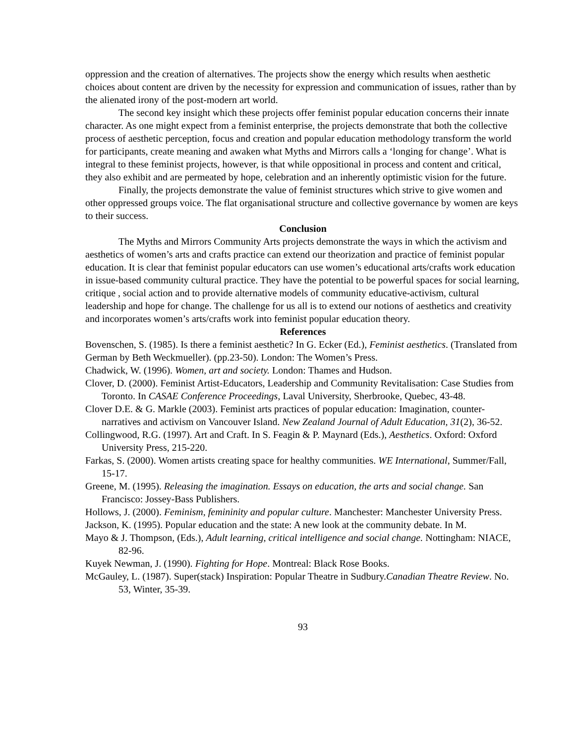oppression and the creation of alternatives. The projects show the energy which results when aesthetic choices about content are driven by the necessity for expression and communication of issues, rather than by the alienated irony of the post-modern art world.
The second key insight which these projects offer feminist popular education concerns their innate character. As one might expect from a feminist enterprise, the projects demonstrate that both the collective process of aesthetic perception, focus and creation and popular education methodology transform the world for participants, create meaning and awaken what Myths and Mirrors calls a ‘longing for change’. What is integral to these feminist projects, however, is that while oppositional in process and content and critical, they also exhibit and are permeated by hope, celebration and an inherently optimistic vision for the future.
Finally, the projects demonstrate the value of feminist structures which strive to give women and other oppressed groups voice. The flat organisational structure and collective governance by women are keys to their success.
Conclusion
The Myths and Mirrors Community Arts projects demonstrate the ways in which the activism and aesthetics of women’s arts and crafts practice can extend our theorization and practice of feminist popular education. It is clear that feminist popular educators can use women’s educational arts/crafts work education in issue-based community cultural practice. They have the potential to be powerful spaces for social learning, critique , social action and to provide alternative models of community educative-activism, cultural leadership and hope for change. The challenge for us all is to extend our notions of aesthetics and creativity and incorporates women’s arts/crafts work into feminist popular education theory.
References
Bovenschen, S. (1985). Is there a feminist aesthetic? In G. Ecker (Ed.), Feminist aesthetics. (Translated from German by Beth Weckmueller). (pp.23-50). London: The Women’s Press.
Chadwick, W. (1996). Women, art and society. London: Thames and Hudson.
Clover, D. (2000). Feminist Artist-Educators, Leadership and Community Revitalisation: Case Studies from Toronto. In CASAE Conference Proceedings, Laval University, Sherbrooke, Quebec, 43-48.
Clover D.E. & G. Markle (2003). Feminist arts practices of popular education: Imagination, counter-narratives and activism on Vancouver Island. New Zealand Journal of Adult Education, 31(2), 36-52.
Collingwood, R.G. (1997). Art and Craft. In S. Feagin & P. Maynard (Eds.), Aesthetics. Oxford: Oxford University Press, 215-220.
Farkas, S. (2000). Women artists creating space for healthy communities. WE International, Summer/Fall, 15-17.
Greene, M. (1995). Releasing the imagination. Essays on education, the arts and social change. San Francisco: Jossey-Bass Publishers.
Hollows, J. (2000). Feminism, femininity and popular culture. Manchester: Manchester University Press.
Jackson, K. (1995). Popular education and the state: A new look at the community debate. In M.
Mayo & J. Thompson, (Eds.), Adult learning, critical intelligence and social change. Nottingham: NIACE, 82-96.
Kuyek Newman, J. (1990). Fighting for Hope. Montreal: Black Rose Books.
McGauley, L. (1987). Super(stack) Inspiration: Popular Theatre in Sudbury.Canadian Theatre Review. No. 53, Winter, 35-39.
93